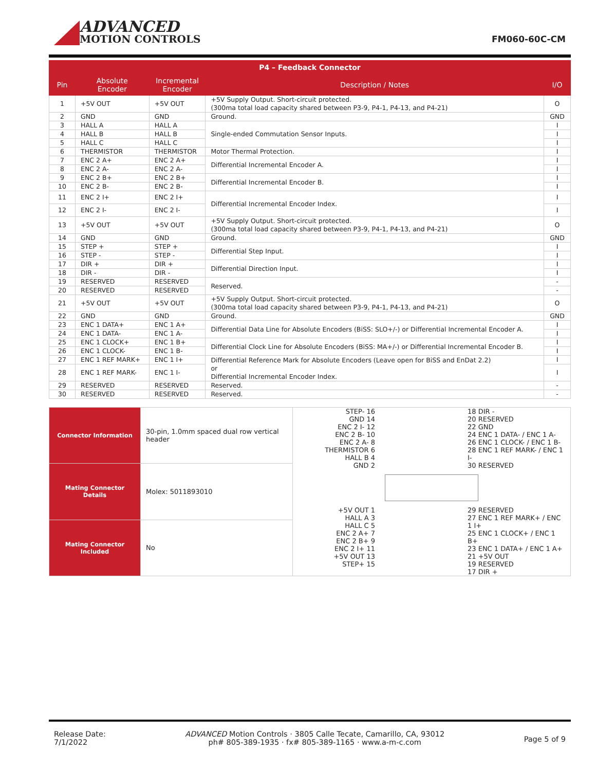ADVANCED
MOTION CONTROLS
FM060-60C-CM
| P4 – Feedback Connector | | | | |
| --- | --- | --- | --- | --- |
| Pin | Absolute Encoder | Incremental Encoder | Description / Notes | I/O |
| 1 | +5V OUT | +5V OUT | +5V Supply Output. Short-circuit protected. (300ma total load capacity shared between P3-9, P4-1, P4-13, and P4-21) | O |
| 2 | GND | GND | Ground. | GND |
| 3 | HALL A | HALL A | Single-ended Commutation Sensor Inputs. | I |
| 4 | HALL B | HALL B | | I |
| 5 | HALL C | HALL C | | I |
| 6 | THERMISTOR | THERMISTOR | Motor Thermal Protection. | I |
| 7 | ENC 2 A+ | ENC 2 A+ | Differential Incremental Encoder A. | I |
| 8 | ENC 2 A- | ENC 2 A- | | I |
| 9 | ENC 2 B+ | ENC 2 B+ | Differential Incremental Encoder B. | I |
| 10 | ENC 2 B- | ENC 2 B- | | I |
| 11 | ENC 2 I+ | ENC 2 I+ | Differential Incremental Encoder Index. | I |
| 12 | ENC 2 I- | ENC 2 I- | | I |
| 13 | +5V OUT | +5V OUT | +5V Supply Output. Short-circuit protected. (300ma total load capacity shared between P3-9, P4-1, P4-13, and P4-21) | O |
| 14 | GND | GND | Ground. | GND |
| 15 | STEP + | STEP + | Differential Step Input. | I |
| 16 | STEP - | STEP - | | I |
| 17 | DIR + | DIR + | Differential Direction Input. | I |
| 18 | DIR - | DIR - | | I |
| 19 | RESERVED | RESERVED | Reserved. | - |
| 20 | RESERVED | RESERVED | | - |
| 21 | +5V OUT | +5V OUT | +5V Supply Output. Short-circuit protected. (300ma total load capacity shared between P3-9, P4-1, P4-13, and P4-21) | O |
| 22 | GND | GND | Ground. | GND |
| 23 | ENC 1 DATA+ | ENC 1 A+ | Differential Data Line for Absolute Encoders (BiSS: SLO+/-) or Differential Incremental Encoder A. | I |
| 24 | ENC 1 DATA- | ENC 1 A- | | I |
| 25 | ENC 1 CLOCK+ | ENC 1 B+ | Differential Clock Line for Absolute Encoders (BiSS: MA+/-) or Differential Incremental Encoder B. | I |
| 26 | ENC 1 CLOCK- | ENC 1 B- | | I |
| 27 | ENC 1 REF MARK+ | ENC 1 I+ | Differential Reference Mark for Absolute Encoders (Leave open for BiSS and EnDat 2.2) or Differential Incremental Encoder Index. | I |
| 28 | ENC 1 REF MARK- | ENC 1 I- | | I |
| 29 | RESERVED | RESERVED | Reserved. | - |
| 30 | RESERVED | RESERVED | Reserved. | - |
| Connector Information | 30-pin, 1.0mm spaced dual row vertical header | STEP- 16 GND 14 ENC 2 I- 12 ENC 2 B- 10 ENC 2 A- 8 THERMISTOR 6 HALL B 4 GND 2 18 DIR - 20 RESERVED 22 GND 24 ENC 1 DATA- / ENC 1 A- 26 ENC 1 CLOCK- / ENC 1 B- 28 ENC 1 REF MARK- / ENC 1 I- 30 RESERVED +5V OUT 1 HALL A 3 HALL C 5 ENC 2 A+ 7 ENC 2 B+ 9 ENC 2 I+ 11 +5V OUT 13 STEP+ 15 29 RESERVED 27 ENC 1 REF MARK+ / ENC 1 I+ 25 ENC 1 CLOCK+ / ENC 1 B+ 23 ENC 1 DATA+ / ENC 1 A+ 21 +5V OUT 19 RESERVED 17 DIR + |
| Mating Connector Details | Molex: 5011893010 | |
| Mating Connector Included | No | |
Release Date:
7/1/2022
ADVANCED Motion Controls · 3805 Calle Tecate, Camarillo, CA, 93012
ph# 805-389-1935 · fx# 805-389-1165 · www.a-m-c.com
Page 5 of 9